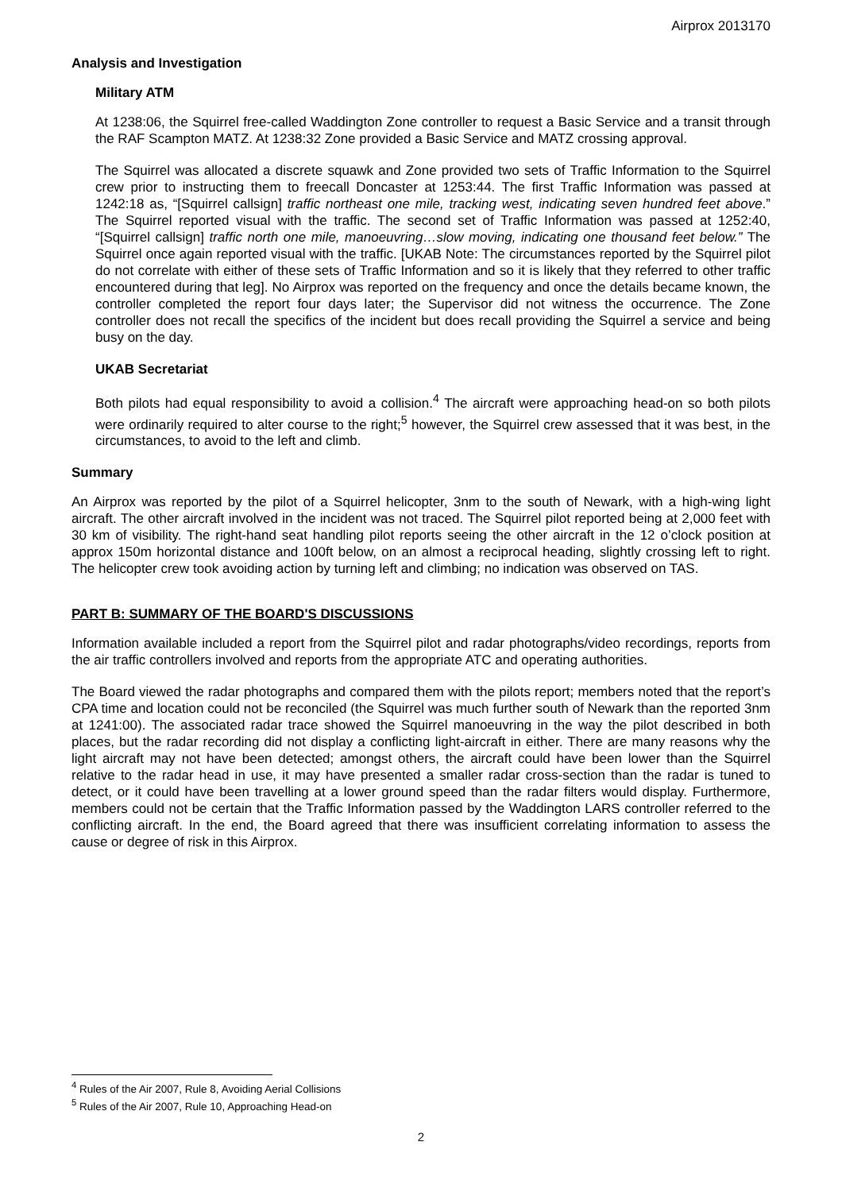Airprox 2013170
Analysis and Investigation
Military ATM
At 1238:06, the Squirrel free-called Waddington Zone controller to request a Basic Service and a transit through the RAF Scampton MATZ. At 1238:32 Zone provided a Basic Service and MATZ crossing approval.
The Squirrel was allocated a discrete squawk and Zone provided two sets of Traffic Information to the Squirrel crew prior to instructing them to freecall Doncaster at 1253:44. The first Traffic Information was passed at 1242:18 as, “[Squirrel callsign] traffic northeast one mile, tracking west, indicating seven hundred feet above.” The Squirrel reported visual with the traffic. The second set of Traffic Information was passed at 1252:40, “[Squirrel callsign] traffic north one mile, manoeuvring…slow moving, indicating one thousand feet below.” The Squirrel once again reported visual with the traffic. [UKAB Note: The circumstances reported by the Squirrel pilot do not correlate with either of these sets of Traffic Information and so it is likely that they referred to other traffic encountered during that leg]. No Airprox was reported on the frequency and once the details became known, the controller completed the report four days later; the Supervisor did not witness the occurrence. The Zone controller does not recall the specifics of the incident but does recall providing the Squirrel a service and being busy on the day.
UKAB Secretariat
Both pilots had equal responsibility to avoid a collision.<sup>4</sup> The aircraft were approaching head-on so both pilots were ordinarily required to alter course to the right;<sup>5</sup> however, the Squirrel crew assessed that it was best, in the circumstances, to avoid to the left and climb.
Summary
An Airprox was reported by the pilot of a Squirrel helicopter, 3nm to the south of Newark, with a high-wing light aircraft. The other aircraft involved in the incident was not traced. The Squirrel pilot reported being at 2,000 feet with 30 km of visibility. The right-hand seat handling pilot reports seeing the other aircraft in the 12 o’clock position at approx 150m horizontal distance and 100ft below, on an almost a reciprocal heading, slightly crossing left to right. The helicopter crew took avoiding action by turning left and climbing; no indication was observed on TAS.
PART B: SUMMARY OF THE BOARD'S DISCUSSIONS
Information available included a report from the Squirrel pilot and radar photographs/video recordings, reports from the air traffic controllers involved and reports from the appropriate ATC and operating authorities.
The Board viewed the radar photographs and compared them with the pilots report; members noted that the report’s CPA time and location could not be reconciled (the Squirrel was much further south of Newark than the reported 3nm at 1241:00). The associated radar trace showed the Squirrel manoeuvring in the way the pilot described in both places, but the radar recording did not display a conflicting light-aircraft in either. There are many reasons why the light aircraft may not have been detected; amongst others, the aircraft could have been lower than the Squirrel relative to the radar head in use, it may have presented a smaller radar cross-section than the radar is tuned to detect, or it could have been travelling at a lower ground speed than the radar filters would display. Furthermore, members could not be certain that the Traffic Information passed by the Waddington LARS controller referred to the conflicting aircraft. In the end, the Board agreed that there was insufficient correlating information to assess the cause or degree of risk in this Airprox.
<sup>4</sup> Rules of the Air 2007, Rule 8, Avoiding Aerial Collisions
<sup>5</sup> Rules of the Air 2007, Rule 10, Approaching Head-on
2